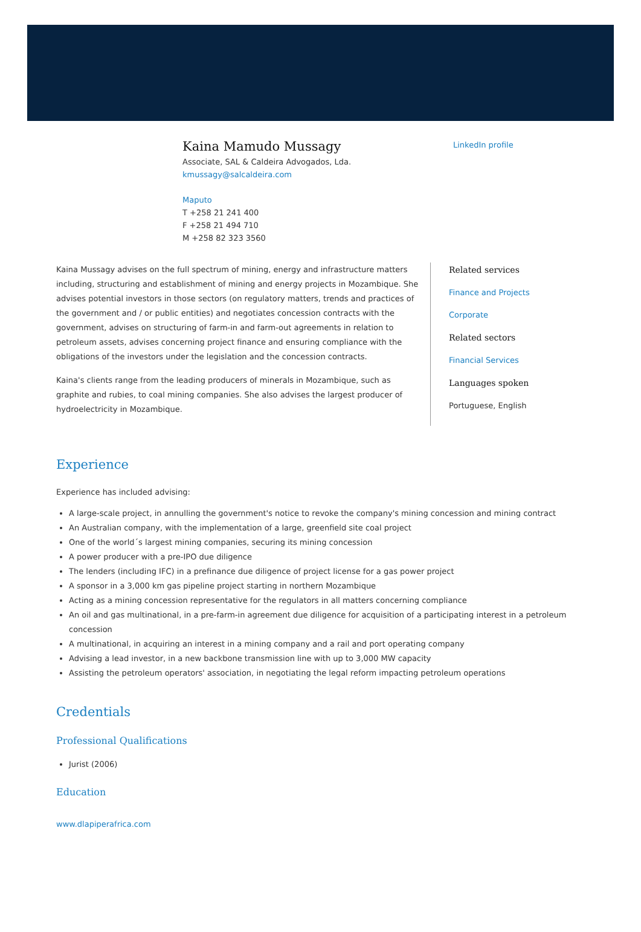Kaina Mamudo Mussagy
Associate, SAL & Caldeira Advogados, Lda.
kmussagy@salcaldeira.com
Maputo
T +258 21 241 400
F +258 21 494 710
M +258 82 323 3560
LinkedIn profile
Kaina Mussagy advises on the full spectrum of mining, energy and infrastructure matters including, structuring and establishment of mining and energy projects in Mozambique. She advises potential investors in those sectors (on regulatory matters, trends and practices of the government and / or public entities) and negotiates concession contracts with the government, advises on structuring of farm-in and farm-out agreements in relation to petroleum assets, advises concerning project finance and ensuring compliance with the obligations of the investors under the legislation and the concession contracts.
Kaina's clients range from the leading producers of minerals in Mozambique, such as graphite and rubies, to coal mining companies. She also advises the largest producer of hydroelectricity in Mozambique.
Related services
Finance and Projects
Corporate
Related sectors
Financial Services
Languages spoken
Portuguese, English
Experience
Experience has included advising:
A large-scale project, in annulling the government's notice to revoke the company's mining concession and mining contract
An Australian company, with the implementation of a large, greenfield site coal project
One of the world´s largest mining companies, securing its mining concession
A power producer with a pre-IPO due diligence
The lenders (including IFC) in a prefinance due diligence of project license for a gas power project
A sponsor in a 3,000 km gas pipeline project starting in northern Mozambique
Acting as a mining concession representative for the regulators in all matters concerning compliance
An oil and gas multinational, in a pre-farm-in agreement due diligence for acquisition of a participating interest in a petroleum concession
A multinational, in acquiring an interest in a mining company and a rail and port operating company
Advising a lead investor, in a new backbone transmission line with up to 3,000 MW capacity
Assisting the petroleum operators' association, in negotiating the legal reform impacting petroleum operations
Credentials
Professional Qualifications
Jurist (2006)
Education
www.dlapiperafrica.com